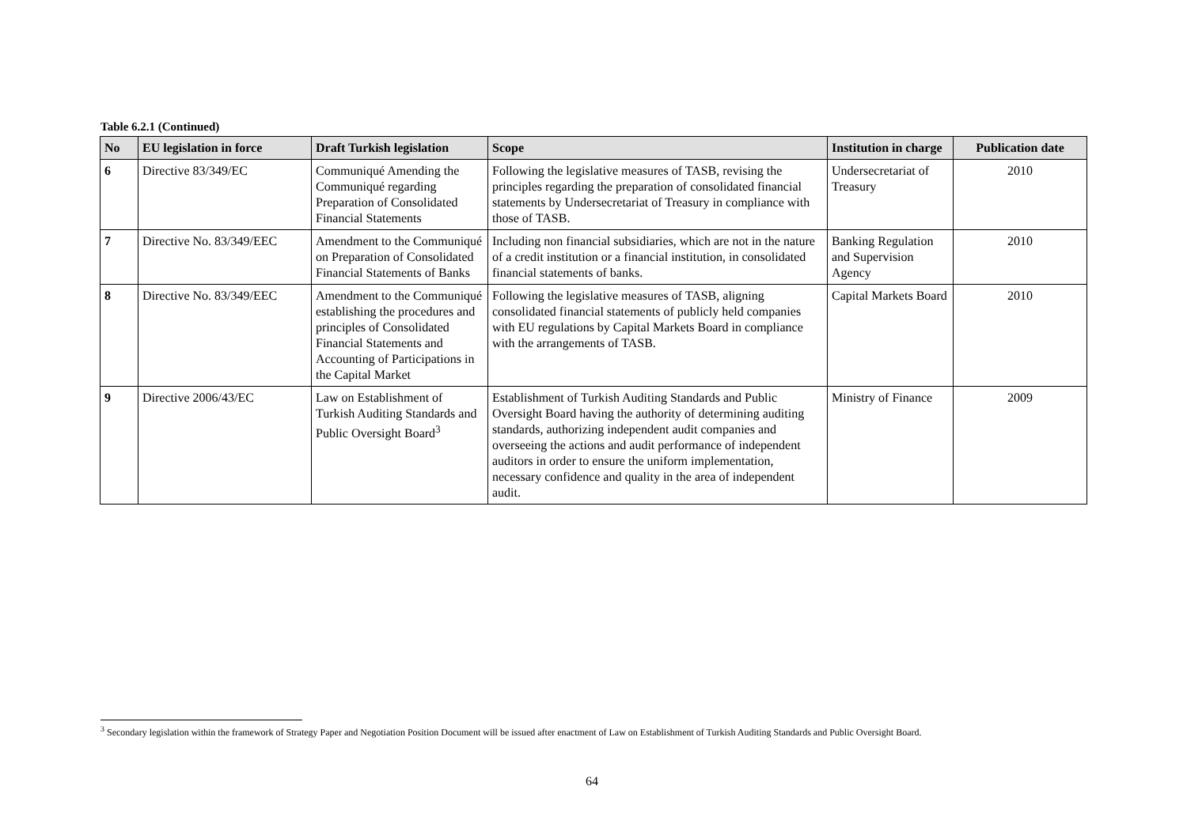Table 6.2.1 (Continued)
| No | EU legislation in force | Draft Turkish legislation | Scope | Institution in charge | Publication date |
| --- | --- | --- | --- | --- | --- |
| 6 | Directive 83/349/EC | Communiqué Amending the Communiqué regarding Preparation of Consolidated Financial Statements | Following the legislative measures of TASB, revising the principles regarding the preparation of consolidated financial statements by Undersecretariat of Treasury in compliance with those of TASB. | Undersecretariat of Treasury | 2010 |
| 7 | Directive No. 83/349/EEC | Amendment to the Communiqué on Preparation of Consolidated Financial Statements of Banks | Including non financial subsidiaries, which are not in the nature of a credit institution or a financial institution, in consolidated financial statements of banks. | Banking Regulation and Supervision Agency | 2010 |
| 8 | Directive No. 83/349/EEC | Amendment to the Communiqué establishing the procedures and principles of Consolidated Financial Statements and Accounting of Participations in the Capital Market | Following the legislative measures of TASB, aligning consolidated financial statements of publicly held companies with EU regulations by Capital Markets Board in compliance with the arrangements of TASB. | Capital Markets Board | 2010 |
| 9 | Directive 2006/43/EC | Law on Establishment of Turkish Auditing Standards and Public Oversight Board<sup>3</sup> | Establishment of Turkish Auditing Standards and Public Oversight Board having the authority of determining auditing standards, authorizing independent audit companies and overseeing the actions and audit performance of independent auditors in order to ensure the uniform implementation, necessary confidence and quality in the area of independent audit. | Ministry of Finance | 2009 |
<sup>3</sup> Secondary legislation within the framework of Strategy Paper and Negotiation Position Document will be issued after enactment of Law on Establishment of Turkish Auditing Standards and Public Oversight Board.
64